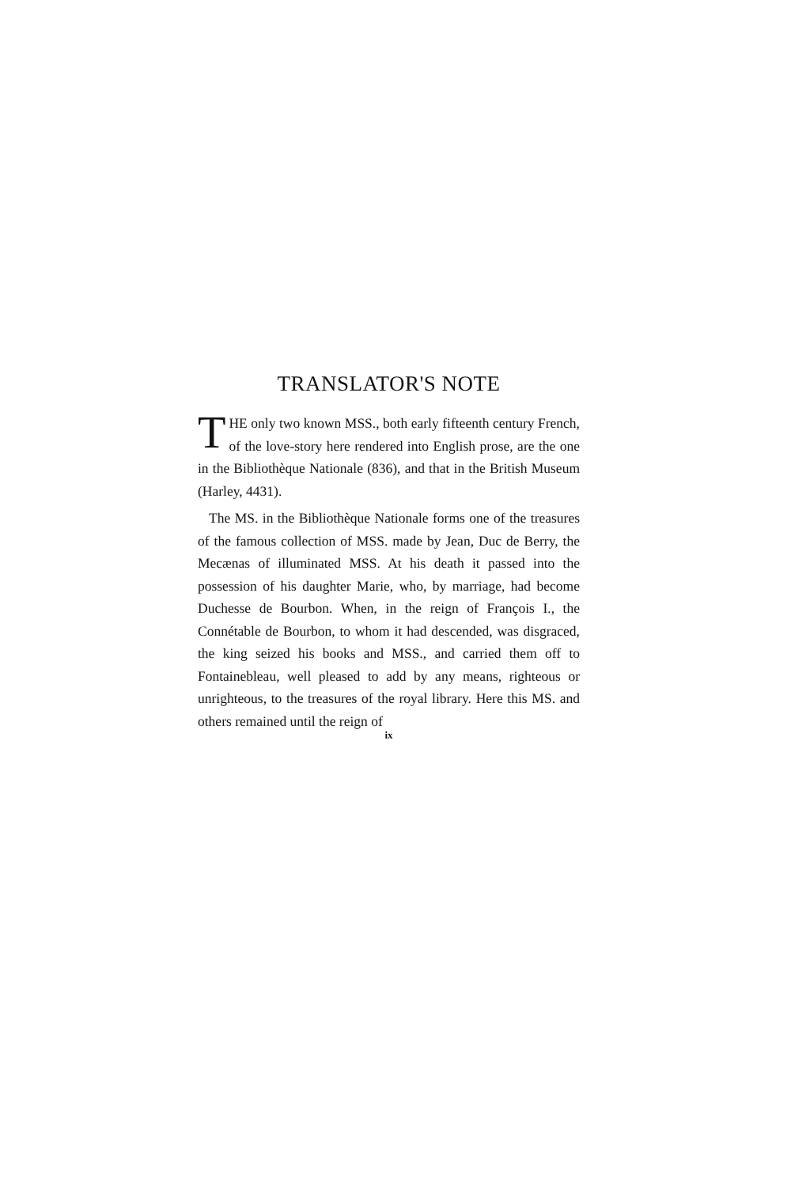TRANSLATOR'S NOTE
THE only two known MSS., both early fifteenth century French, of the love-story here rendered into English prose, are the one in the Bibliothèque Nationale (836), and that in the British Museum (Harley, 4431).
The MS. in the Bibliothèque Nationale forms one of the treasures of the famous collection of MSS. made by Jean, Duc de Berry, the Mecænas of illuminated MSS. At his death it passed into the possession of his daughter Marie, who, by marriage, had become Duchesse de Bourbon. When, in the reign of François I., the Connétable de Bourbon, to whom it had descended, was disgraced, the king seized his books and MSS., and carried them off to Fontainebleau, well pleased to add by any means, righteous or unrighteous, to the treasures of the royal library. Here this MS. and others remained until the reign of
ix